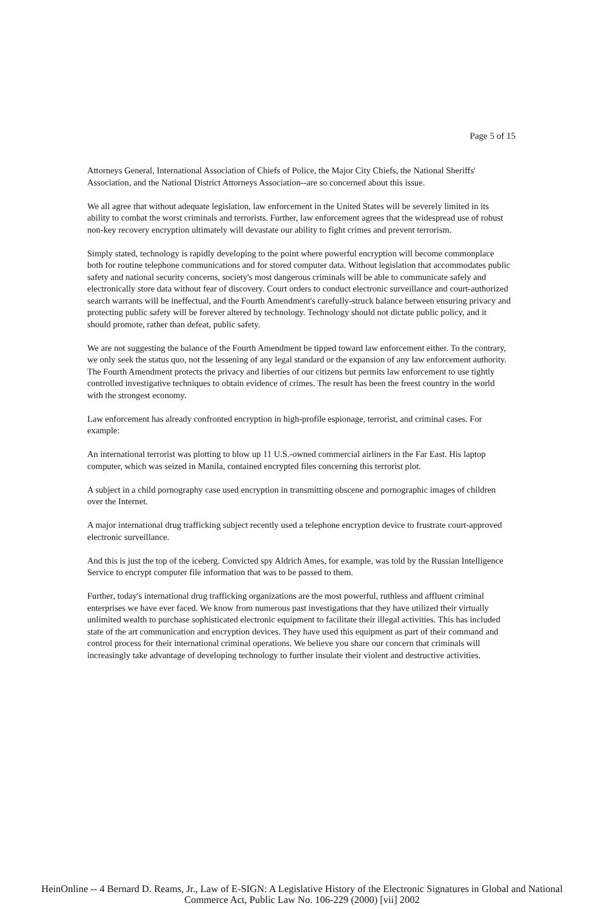Page 5 of 15
Attorneys General, International Association of Chiefs of Police, the Major City Chiefs, the National Sheriffs' Association, and the National District Attorneys Association--are so concerned about this issue.
We all agree that without adequate legislation, law enforcement in the United States will be severely limited in its ability to combat the worst criminals and terrorists. Further, law enforcement agrees that the widespread use of robust non-key recovery encryption ultimately will devastate our ability to fight crimes and prevent terrorism.
Simply stated, technology is rapidly developing to the point where powerful encryption will become commonplace both for routine telephone communications and for stored computer data. Without legislation that accommodates public safety and national security concerns, society's most dangerous criminals will be able to communicate safely and electronically store data without fear of discovery. Court orders to conduct electronic surveillance and court-authorized search warrants will be ineffectual, and the Fourth Amendment's carefully-struck balance between ensuring privacy and protecting public safety will be forever altered by technology. Technology should not dictate public policy, and it should promote, rather than defeat, public safety.
We are not suggesting the balance of the Fourth Amendment be tipped toward law enforcement either. To the contrary, we only seek the status quo, not the lessening of any legal standard or the expansion of any law enforcement authority. The Fourth Amendment protects the privacy and liberties of our citizens but permits law enforcement to use tightly controlled investigative techniques to obtain evidence of crimes. The result has been the freest country in the world with the strongest economy.
Law enforcement has already confronted encryption in high-profile espionage, terrorist, and criminal cases. For example:
An international terrorist was plotting to blow up 11 U.S.-owned commercial airliners in the Far East. His laptop computer, which was seized in Manila, contained encrypted files concerning this terrorist plot.
A subject in a child pornography case used encryption in transmitting obscene and pornographic images of children over the Internet.
A major international drug trafficking subject recently used a telephone encryption device to frustrate court-approved electronic surveillance.
And this is just the top of the iceberg. Convicted spy Aldrich Ames, for example, was told by the Russian Intelligence Service to encrypt computer file information that was to be passed to them.
Further, today's international drug trafficking organizations are the most powerful, ruthless and affluent criminal enterprises we have ever faced. We know from numerous past investigations that they have utilized their virtually unlimited wealth to purchase sophisticated electronic equipment to facilitate their illegal activities. This has included state of the art communication and encryption devices. They have used this equipment as part of their command and control process for their international criminal operations. We believe you share our concern that criminals will increasingly take advantage of developing technology to further insulate their violent and destructive activities.
HeinOnline -- 4 Bernard D. Reams, Jr., Law of E-SIGN: A Legislative History of the Electronic Signatures in Global and National
Commerce Act, Public Law No. 106-229 (2000) [vii] 2002